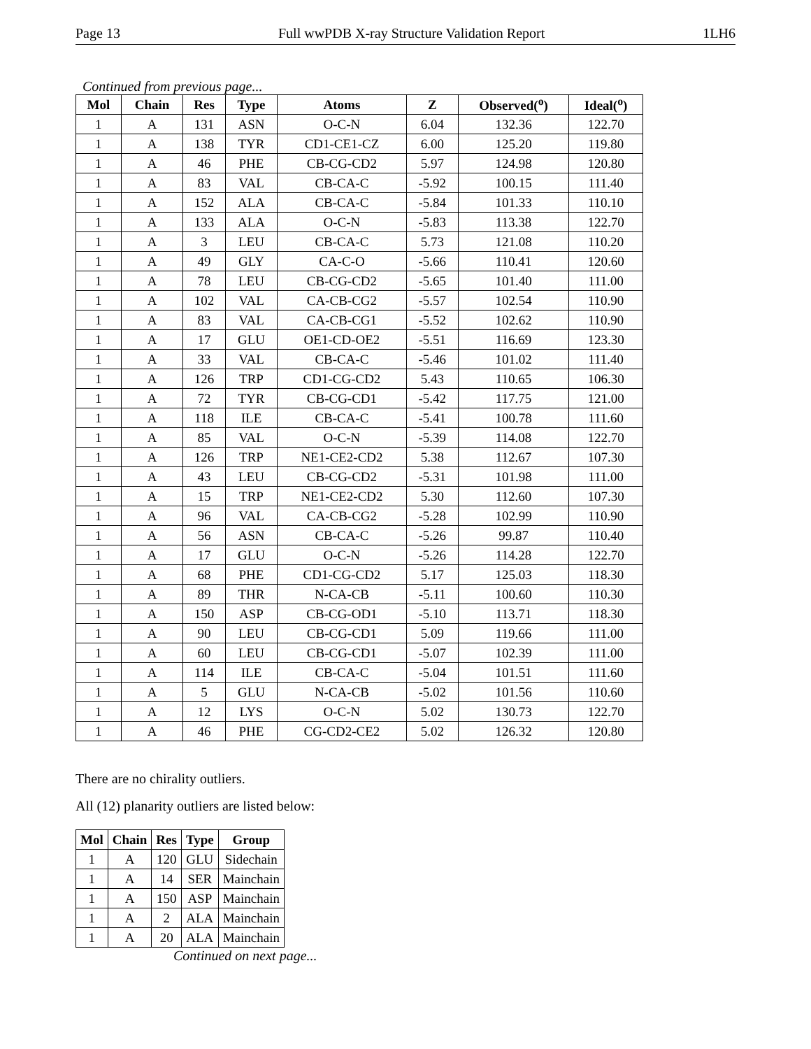Page 13 Full wwPDB X-ray Structure Validation Report 1LH6
Continued from previous page...
| Mol | Chain | Res | Type | Atoms | Z | Observed(<sup>o</sup>) | Ideal(<sup>o</sup>) |
| --- | --- | --- | --- | --- | --- | --- | --- |
| 1 | A | 131 | ASN | O-C-N | 6.04 | 132.36 | 122.70 |
| 1 | A | 138 | TYR | CD1-CE1-CZ | 6.00 | 125.20 | 119.80 |
| 1 | A | 46 | PHE | CB-CG-CD2 | 5.97 | 124.98 | 120.80 |
| 1 | A | 83 | VAL | CB-CA-C | -5.92 | 100.15 | 111.40 |
| 1 | A | 152 | ALA | CB-CA-C | -5.84 | 101.33 | 110.10 |
| 1 | A | 133 | ALA | O-C-N | -5.83 | 113.38 | 122.70 |
| 1 | A | 3 | LEU | CB-CA-C | 5.73 | 121.08 | 110.20 |
| 1 | A | 49 | GLY | CA-C-O | -5.66 | 110.41 | 120.60 |
| 1 | A | 78 | LEU | CB-CG-CD2 | -5.65 | 101.40 | 111.00 |
| 1 | A | 102 | VAL | CA-CB-CG2 | -5.57 | 102.54 | 110.90 |
| 1 | A | 83 | VAL | CA-CB-CG1 | -5.52 | 102.62 | 110.90 |
| 1 | A | 17 | GLU | OE1-CD-OE2 | -5.51 | 116.69 | 123.30 |
| 1 | A | 33 | VAL | CB-CA-C | -5.46 | 101.02 | 111.40 |
| 1 | A | 126 | TRP | CD1-CG-CD2 | 5.43 | 110.65 | 106.30 |
| 1 | A | 72 | TYR | CB-CG-CD1 | -5.42 | 117.75 | 121.00 |
| 1 | A | 118 | ILE | CB-CA-C | -5.41 | 100.78 | 111.60 |
| 1 | A | 85 | VAL | O-C-N | -5.39 | 114.08 | 122.70 |
| 1 | A | 126 | TRP | NE1-CE2-CD2 | 5.38 | 112.67 | 107.30 |
| 1 | A | 43 | LEU | CB-CG-CD2 | -5.31 | 101.98 | 111.00 |
| 1 | A | 15 | TRP | NE1-CE2-CD2 | 5.30 | 112.60 | 107.30 |
| 1 | A | 96 | VAL | CA-CB-CG2 | -5.28 | 102.99 | 110.90 |
| 1 | A | 56 | ASN | CB-CA-C | -5.26 | 99.87 | 110.40 |
| 1 | A | 17 | GLU | O-C-N | -5.26 | 114.28 | 122.70 |
| 1 | A | 68 | PHE | CD1-CG-CD2 | 5.17 | 125.03 | 118.30 |
| 1 | A | 89 | THR | N-CA-CB | -5.11 | 100.60 | 110.30 |
| 1 | A | 150 | ASP | CB-CG-OD1 | -5.10 | 113.71 | 118.30 |
| 1 | A | 90 | LEU | CB-CG-CD1 | 5.09 | 119.66 | 111.00 |
| 1 | A | 60 | LEU | CB-CG-CD1 | -5.07 | 102.39 | 111.00 |
| 1 | A | 114 | ILE | CB-CA-C | -5.04 | 101.51 | 111.60 |
| 1 | A | 5 | GLU | N-CA-CB | -5.02 | 101.56 | 110.60 |
| 1 | A | 12 | LYS | O-C-N | 5.02 | 130.73 | 122.70 |
| 1 | A | 46 | PHE | CG-CD2-CE2 | 5.02 | 126.32 | 120.80 |
There are no chirality outliers.
All (12) planarity outliers are listed below:
| Mol | Chain | Res | Type | Group |
| --- | --- | --- | --- | --- |
| 1 | A | 120 | GLU | Sidechain |
| 1 | A | 14 | SER | Mainchain |
| 1 | A | 150 | ASP | Mainchain |
| 1 | A | 2 | ALA | Mainchain |
| 1 | A | 20 | ALA | Mainchain |
Continued on next page...